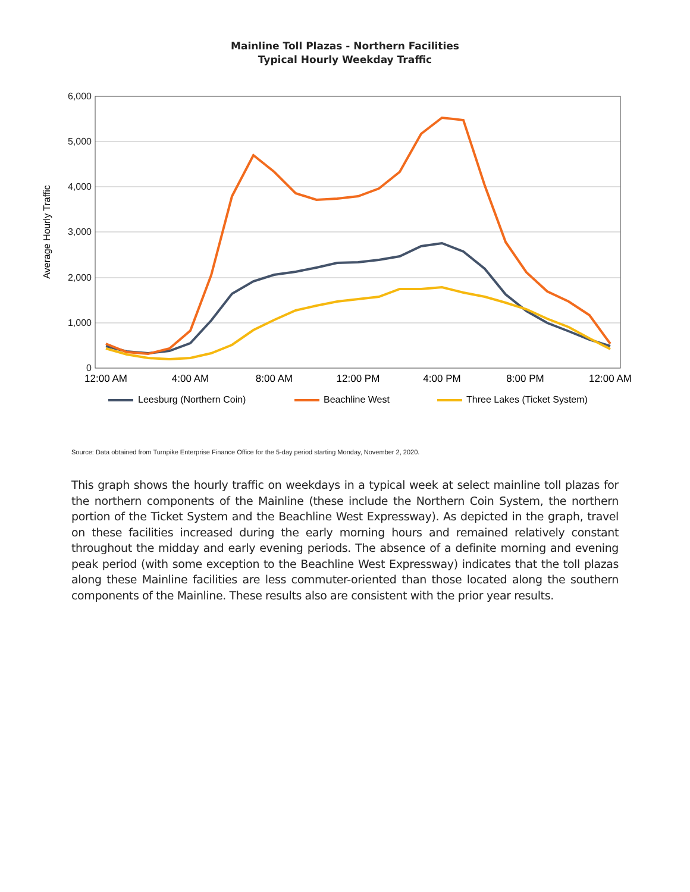Mainline Toll Plazas - Northern Facilities
Typical Hourly Weekday Traffic
6,000
5,000
4,000
3,000
2,000
1,000
0
12:00 AM
4:00 AM
8:00 AM
12:00 PM
4:00 PM
8:00 PM
12:00 AM
Average Hourly Traffic
Leesburg (Northern Coin)
Beachline West
Three Lakes (Ticket System)
Source: Data obtained from Turnpike Enterprise Finance Office for the 5-day period starting Monday, November 2, 2020.
This graph shows the hourly traffic on weekdays in a typical week at select mainline toll plazas for the northern components of the Mainline (these include the Northern Coin System, the northern portion of the Ticket System and the Beachline West Expressway). As depicted in the graph, travel on these facilities increased during the early morning hours and remained relatively constant throughout the midday and early evening periods. The absence of a definite morning and evening peak period (with some exception to the Beachline West Expressway) indicates that the toll plazas along these Mainline facilities are less commuter-oriented than those located along the southern components of the Mainline. These results also are consistent with the prior year results.